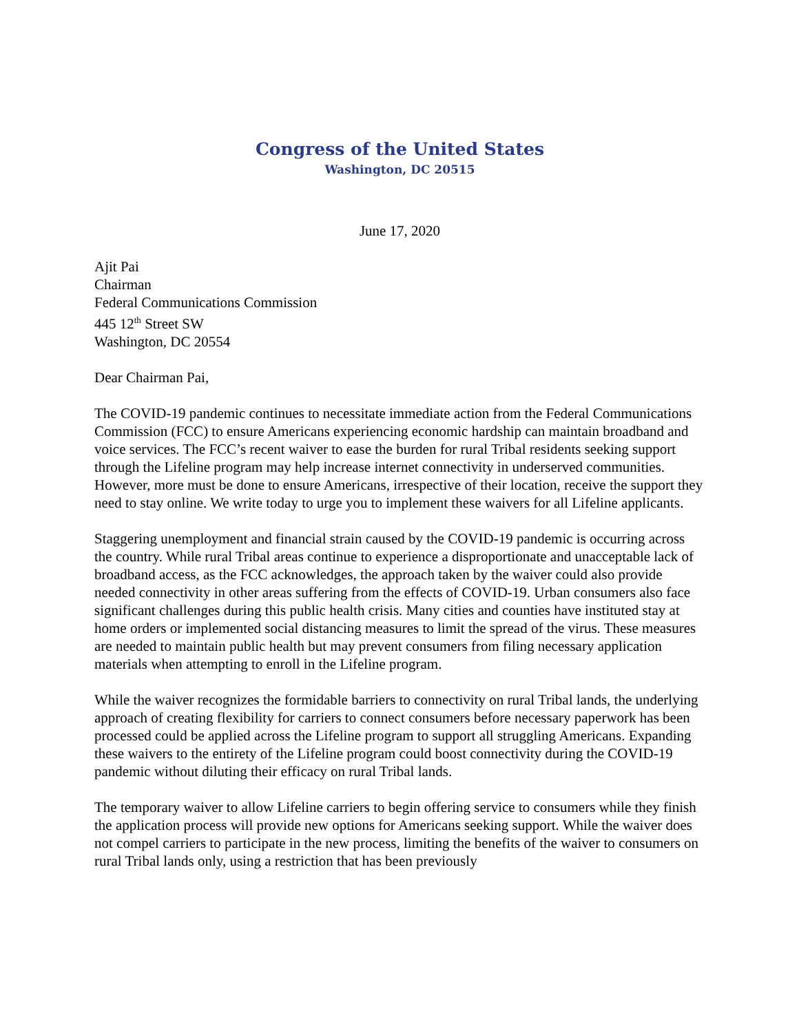Congress of the United States
Washington, DC 20515
June 17, 2020
Ajit Pai
Chairman
Federal Communications Commission
445 12<sup>th</sup> Street SW
Washington, DC 20554
Dear Chairman Pai,
The COVID-19 pandemic continues to necessitate immediate action from the Federal Communications Commission (FCC) to ensure Americans experiencing economic hardship can maintain broadband and voice services. The FCC’s recent waiver to ease the burden for rural Tribal residents seeking support through the Lifeline program may help increase internet connectivity in underserved communities. However, more must be done to ensure Americans, irrespective of their location, receive the support they need to stay online. We write today to urge you to implement these waivers for all Lifeline applicants.
Staggering unemployment and financial strain caused by the COVID-19 pandemic is occurring across the country. While rural Tribal areas continue to experience a disproportionate and unacceptable lack of broadband access, as the FCC acknowledges, the approach taken by the waiver could also provide needed connectivity in other areas suffering from the effects of COVID-19. Urban consumers also face significant challenges during this public health crisis. Many cities and counties have instituted stay at home orders or implemented social distancing measures to limit the spread of the virus. These measures are needed to maintain public health but may prevent consumers from filing necessary application materials when attempting to enroll in the Lifeline program.
While the waiver recognizes the formidable barriers to connectivity on rural Tribal lands, the underlying approach of creating flexibility for carriers to connect consumers before necessary paperwork has been processed could be applied across the Lifeline program to support all struggling Americans. Expanding these waivers to the entirety of the Lifeline program could boost connectivity during the COVID-19 pandemic without diluting their efficacy on rural Tribal lands.
The temporary waiver to allow Lifeline carriers to begin offering service to consumers while they finish the application process will provide new options for Americans seeking support. While the waiver does not compel carriers to participate in the new process, limiting the benefits of the waiver to consumers on rural Tribal lands only, using a restriction that has been previously